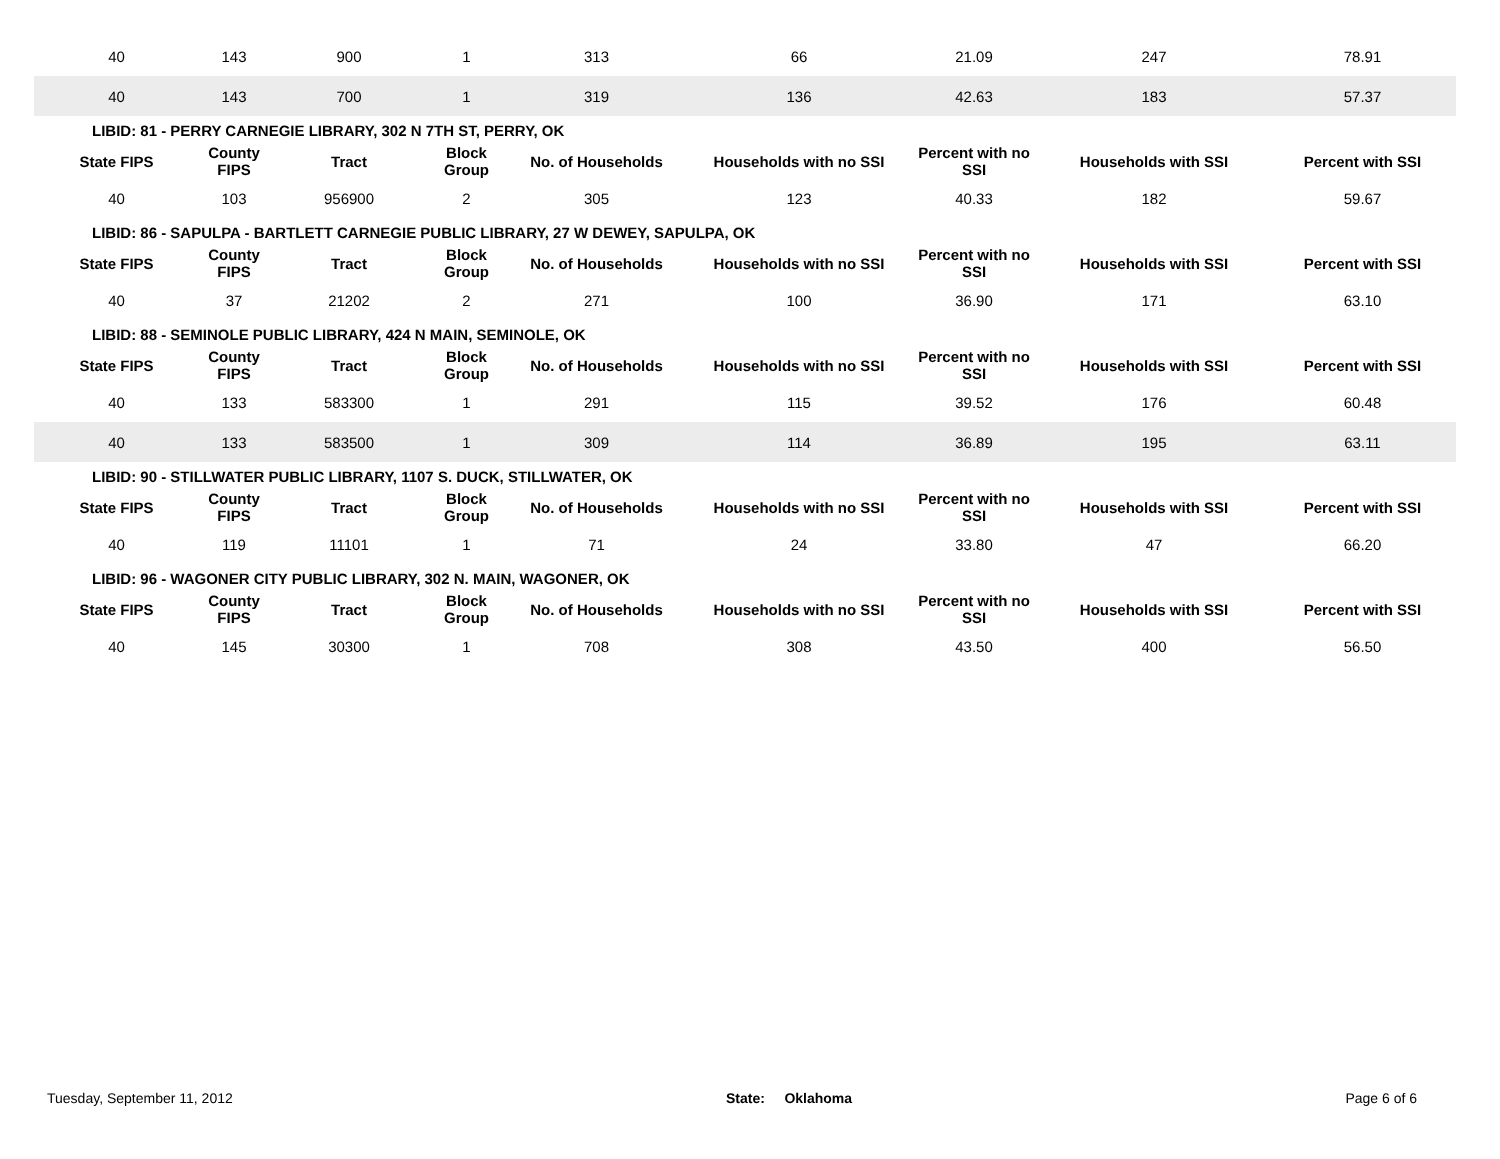| 40 | 143 | 900 | 1 | 313 | 66 | 21.09 | 247 | 78.91 |
| 40 | 143 | 700 | 1 | 319 | 136 | 42.63 | 183 | 57.37 |
| LIBID: 81 - PERRY CARNEGIE LIBRARY, 302 N 7TH ST, PERRY, OK | | | | | | | | |
| State FIPS | County FIPS | Tract | Block Group | No. of Households | Households with no SSI | Percent with no SSI | Households with SSI | Percent with SSI |
| 40 | 103 | 956900 | 2 | 305 | 123 | 40.33 | 182 | 59.67 |
| LIBID: 86 - SAPULPA - BARTLETT CARNEGIE PUBLIC LIBRARY, 27 W DEWEY, SAPULPA, OK | | | | | | | | |
| State FIPS | County FIPS | Tract | Block Group | No. of Households | Households with no SSI | Percent with no SSI | Households with SSI | Percent with SSI |
| 40 | 37 | 21202 | 2 | 271 | 100 | 36.90 | 171 | 63.10 |
| LIBID: 88 - SEMINOLE PUBLIC LIBRARY, 424 N MAIN, SEMINOLE, OK | | | | | | | | |
| State FIPS | County FIPS | Tract | Block Group | No. of Households | Households with no SSI | Percent with no SSI | Households with SSI | Percent with SSI |
| 40 | 133 | 583300 | 1 | 291 | 115 | 39.52 | 176 | 60.48 |
| 40 | 133 | 583500 | 1 | 309 | 114 | 36.89 | 195 | 63.11 |
| LIBID: 90 - STILLWATER PUBLIC LIBRARY, 1107 S. DUCK, STILLWATER, OK | | | | | | | | |
| State FIPS | County FIPS | Tract | Block Group | No. of Households | Households with no SSI | Percent with no SSI | Households with SSI | Percent with SSI |
| 40 | 119 | 11101 | 1 | 71 | 24 | 33.80 | 47 | 66.20 |
| LIBID: 96 - WAGONER CITY PUBLIC LIBRARY, 302 N. MAIN, WAGONER, OK | | | | | | | | |
| State FIPS | County FIPS | Tract | Block Group | No. of Households | Households with no SSI | Percent with no SSI | Households with SSI | Percent with SSI |
| 40 | 145 | 30300 | 1 | 708 | 308 | 43.50 | 400 | 56.50 |
Tuesday, September 11, 2012 State: Oklahoma Page 6 of 6